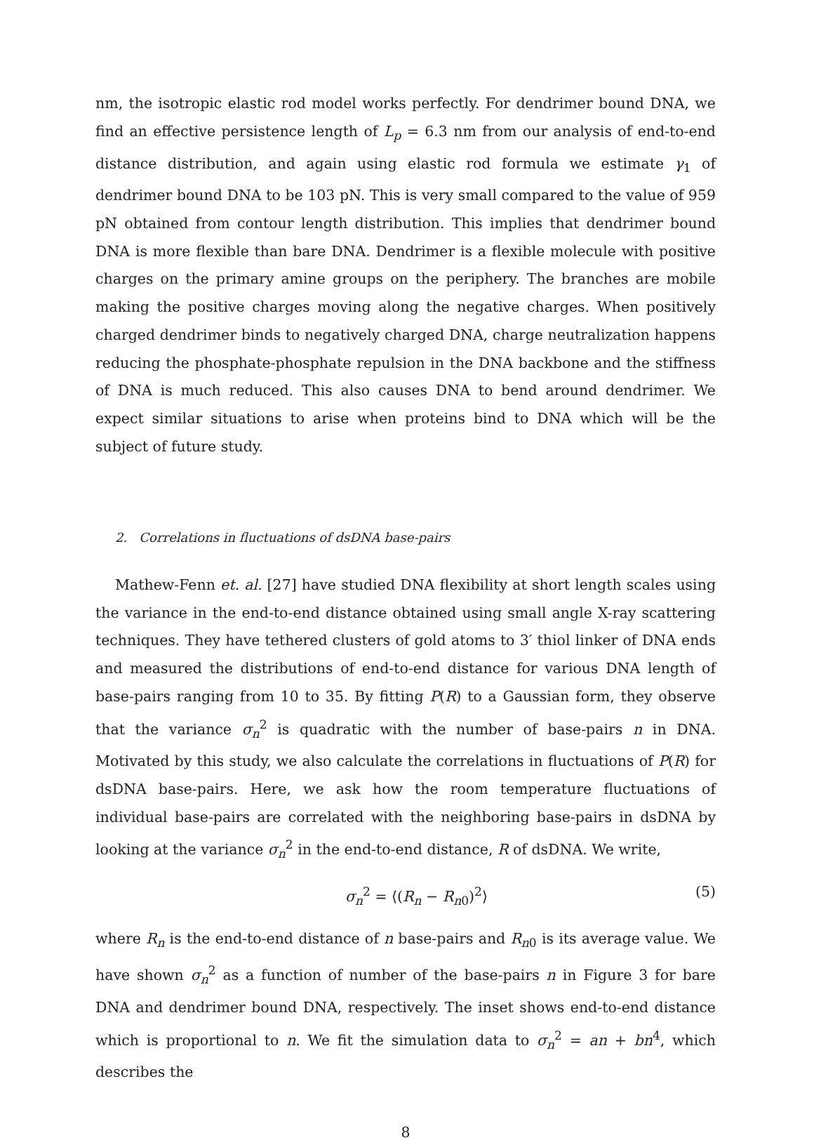nm, the isotropic elastic rod model works perfectly. For dendrimer bound DNA, we find an effective persistence length of L<sub>p</sub> = 6.3 nm from our analysis of end-to-end distance distribution, and again using elastic rod formula we estimate γ<sub>1</sub> of dendrimer bound DNA to be 103 pN. This is very small compared to the value of 959 pN obtained from contour length distribution. This implies that dendrimer bound DNA is more flexible than bare DNA. Dendrimer is a flexible molecule with positive charges on the primary amine groups on the periphery. The branches are mobile making the positive charges moving along the negative charges. When positively charged dendrimer binds to negatively charged DNA, charge neutralization happens reducing the phosphate-phosphate repulsion in the DNA backbone and the stiffness of DNA is much reduced. This also causes DNA to bend around dendrimer. We expect similar situations to arise when proteins bind to DNA which will be the subject of future study.
2. Correlations in fluctuations of dsDNA base-pairs
Mathew-Fenn et. al. [27] have studied DNA flexibility at short length scales using the variance in the end-to-end distance obtained using small angle X-ray scattering techniques. They have tethered clusters of gold atoms to 3′ thiol linker of DNA ends and measured the distributions of end-to-end distance for various DNA length of base-pairs ranging from 10 to 35. By fitting P(R) to a Gaussian form, they observe that the variance σ<sub>n</sub><sup>2</sup> is quadratic with the number of base-pairs n in DNA. Motivated by this study, we also calculate the correlations in fluctuations of P(R) for dsDNA base-pairs. Here, we ask how the room temperature fluctuations of individual base-pairs are correlated with the neighboring base-pairs in dsDNA by looking at the variance σ<sub>n</sub><sup>2</sup> in the end-to-end distance, R of dsDNA. We write,
σ<sub>n</sub><sup>2</sup> = ⟨(R<sub>n</sub> − R<sub>n0</sub>)<sup>2</sup>⟩ (5)
where R<sub>n</sub> is the end-to-end distance of n base-pairs and R<sub>n0</sub> is its average value. We have shown σ<sub>n</sub><sup>2</sup> as a function of number of the base-pairs n in Figure 3 for bare DNA and dendrimer bound DNA, respectively. The inset shows end-to-end distance which is proportional to n. We fit the simulation data to σ<sub>n</sub><sup>2</sup> = an + bn<sup>4</sup>, which describes the
8